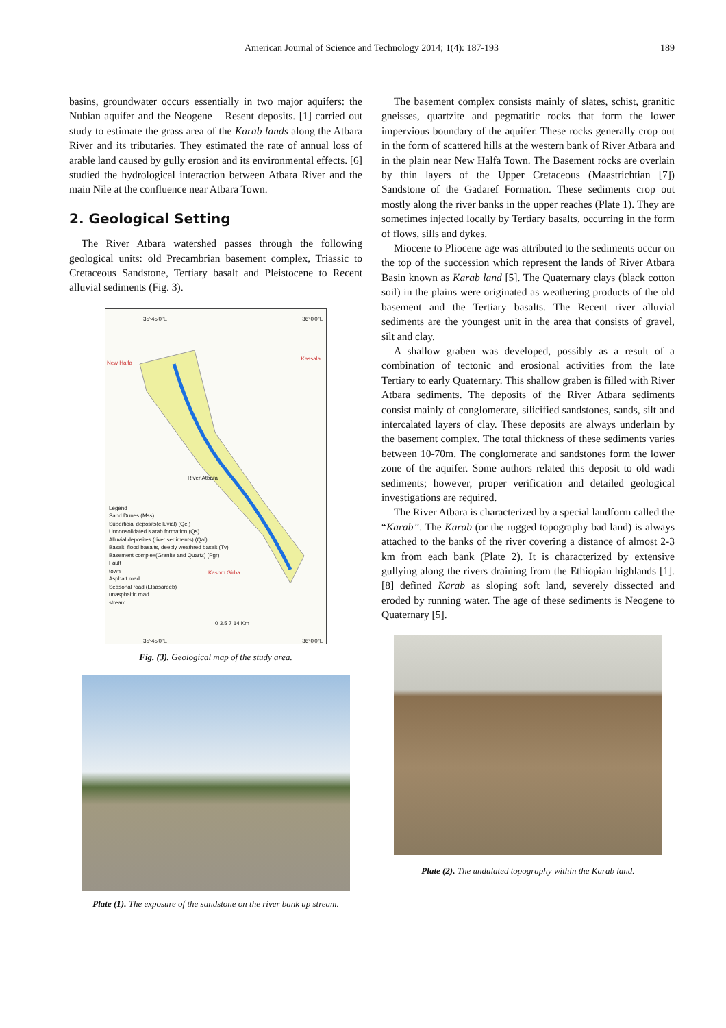American Journal of Science and Technology 2014; 1(4): 187-193 189
basins, groundwater occurs essentially in two major aquifers: the Nubian aquifer and the Neogene – Resent deposits. [1] carried out study to estimate the grass area of the Karab lands along the Atbara River and its tributaries. They estimated the rate of annual loss of arable land caused by gully erosion and its environmental effects. [6] studied the hydrological interaction between Atbara River and the main Nile at the confluence near Atbara Town.
2. Geological Setting
The River Atbara watershed passes through the following geological units: old Precambrian basement complex, Triassic to Cretaceous Sandstone, Tertiary basalt and Pleistocene to Recent alluvial sediments (Fig. 3).
35°45'0"E 36°0'0"E
New Halfa
Kassala
River Atbara
Kashm Girba
Legend
Sand Dunes (Mss)
Superficial deposits(elluvial) (Qel)
Unconsolidated Karab formation (Qs)
Alluvial deposites (river sediments) (Qal)
Basalt, flood basalts, deeply weathred basalt (Tv)
Basement complex(Granite and Quartz) (Pgr)
Fault
town
Asphalt road
Seasonal road (Elsasareeb)
unasphaltic road
stream
0 3.5 7 14 Km
35°45'0"E 36°0'0"E
Fig. (3). Geological map of the study area.
Plate (1). The exposure of the sandstone on the river bank up stream.
The basement complex consists mainly of slates, schist, granitic gneisses, quartzite and pegmatitic rocks that form the lower impervious boundary of the aquifer. These rocks generally crop out in the form of scattered hills at the western bank of River Atbara and in the plain near New Halfa Town. The Basement rocks are overlain by thin layers of the Upper Cretaceous (Maastrichtian [7]) Sandstone of the Gadaref Formation. These sediments crop out mostly along the river banks in the upper reaches (Plate 1). They are sometimes injected locally by Tertiary basalts, occurring in the form of flows, sills and dykes.
Miocene to Pliocene age was attributed to the sediments occur on the top of the succession which represent the lands of River Atbara Basin known as Karab land [5]. The Quaternary clays (black cotton soil) in the plains were originated as weathering products of the old basement and the Tertiary basalts. The Recent river alluvial sediments are the youngest unit in the area that consists of gravel, silt and clay.
A shallow graben was developed, possibly as a result of a combination of tectonic and erosional activities from the late Tertiary to early Quaternary. This shallow graben is filled with River Atbara sediments. The deposits of the River Atbara sediments consist mainly of conglomerate, silicified sandstones, sands, silt and intercalated layers of clay. These deposits are always underlain by the basement complex. The total thickness of these sediments varies between 10-70m. The conglomerate and sandstones form the lower zone of the aquifer. Some authors related this deposit to old wadi sediments; however, proper verification and detailed geological investigations are required.
The River Atbara is characterized by a special landform called the “Karab”. The Karab (or the rugged topography bad land) is always attached to the banks of the river covering a distance of almost 2-3 km from each bank (Plate 2). It is characterized by extensive gullying along the rivers draining from the Ethiopian highlands [1]. [8] defined Karab as sloping soft land, severely dissected and eroded by running water. The age of these sediments is Neogene to Quaternary [5].
Plate (2). The undulated topography within the Karab land.